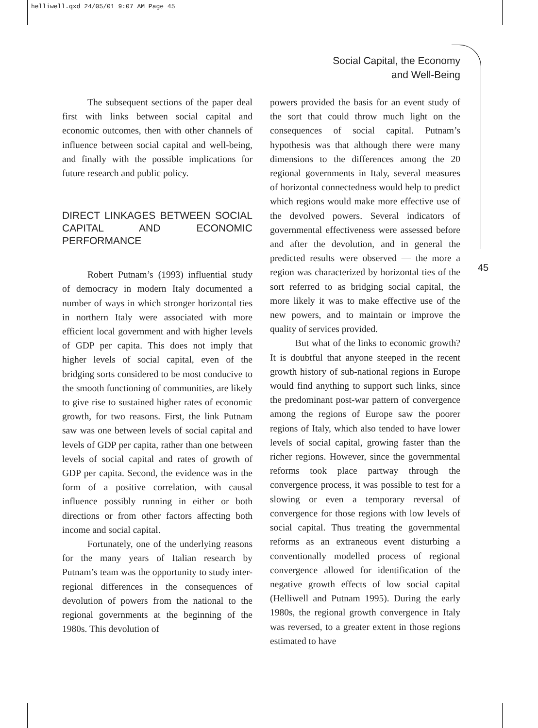helliwell.qxd 24/05/01 9:07 AM Page 45
Social Capital, the Economy
and Well-Being
45
The subsequent sections of the paper deal first with links between social capital and economic outcomes, then with other channels of influence between social capital and well-being, and finally with the possible implications for future research and public policy.
DIRECT LINKAGES BETWEEN SOCIAL CAPITAL AND ECONOMIC PERFORMANCE
Robert Putnam’s (1993) influential study of democracy in modern Italy documented a number of ways in which stronger horizontal ties in northern Italy were associated with more efficient local government and with higher levels of GDP per capita. This does not imply that higher levels of social capital, even of the bridging sorts considered to be most conducive to the smooth functioning of communities, are likely to give rise to sustained higher rates of economic growth, for two reasons. First, the link Putnam saw was one between levels of social capital and levels of GDP per capita, rather than one between levels of social capital and rates of growth of GDP per capita. Second, the evidence was in the form of a positive correlation, with causal influence possibly running in either or both directions or from other factors affecting both income and social capital.
Fortunately, one of the underlying reasons for the many years of Italian research by Putnam’s team was the opportunity to study inter-regional differences in the consequences of devolution of powers from the national to the regional governments at the beginning of the 1980s. This devolution of
powers provided the basis for an event study of the sort that could throw much light on the consequences of social capital. Putnam’s hypothesis was that although there were many dimensions to the differences among the 20 regional governments in Italy, several measures of horizontal connectedness would help to predict which regions would make more effective use of the devolved powers. Several indicators of governmental effectiveness were assessed before and after the devolution, and in general the predicted results were observed — the more a region was characterized by horizontal ties of the sort referred to as bridging social capital, the more likely it was to make effective use of the new powers, and to maintain or improve the quality of services provided.
But what of the links to economic growth? It is doubtful that anyone steeped in the recent growth history of sub-national regions in Europe would find anything to support such links, since the predominant post-war pattern of convergence among the regions of Europe saw the poorer regions of Italy, which also tended to have lower levels of social capital, growing faster than the richer regions. However, since the governmental reforms took place partway through the convergence process, it was possible to test for a slowing or even a temporary reversal of convergence for those regions with low levels of social capital. Thus treating the governmental reforms as an extraneous event disturbing a conventionally modelled process of regional convergence allowed for identification of the negative growth effects of low social capital (Helliwell and Putnam 1995). During the early 1980s, the regional growth convergence in Italy was reversed, to a greater extent in those regions estimated to have